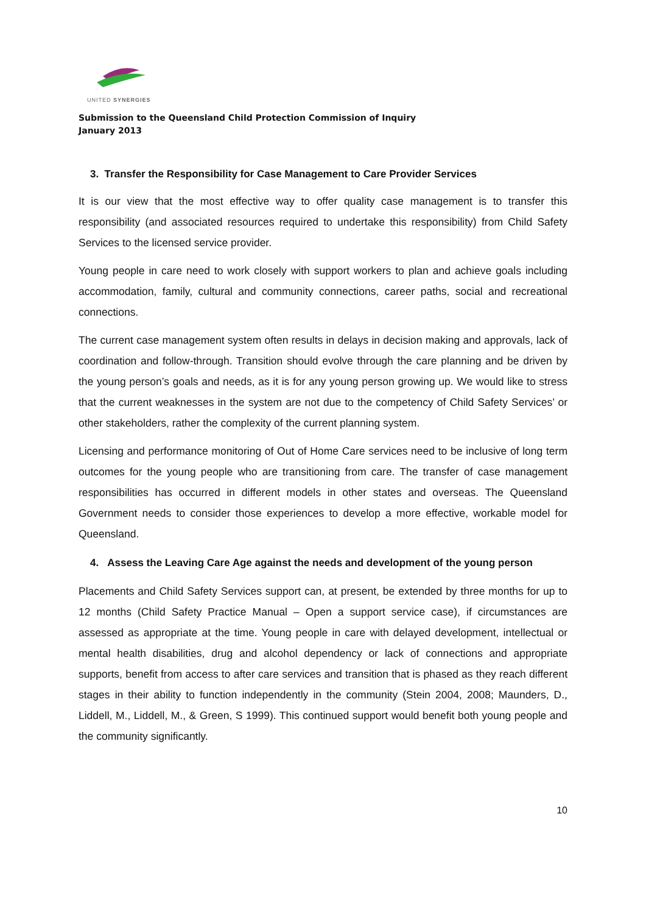UNITED SYNERGIES
Submission to the Queensland Child Protection Commission of Inquiry
January 2013
3. Transfer the Responsibility for Case Management to Care Provider Services
It is our view that the most effective way to offer quality case management is to transfer this responsibility (and associated resources required to undertake this responsibility) from Child Safety Services to the licensed service provider.
Young people in care need to work closely with support workers to plan and achieve goals including accommodation, family, cultural and community connections, career paths, social and recreational connections.
The current case management system often results in delays in decision making and approvals, lack of coordination and follow-through. Transition should evolve through the care planning and be driven by the young person’s goals and needs, as it is for any young person growing up. We would like to stress that the current weaknesses in the system are not due to the competency of Child Safety Services’ or other stakeholders, rather the complexity of the current planning system.
Licensing and performance monitoring of Out of Home Care services need to be inclusive of long term outcomes for the young people who are transitioning from care. The transfer of case management responsibilities has occurred in different models in other states and overseas. The Queensland Government needs to consider those experiences to develop a more effective, workable model for Queensland.
4. Assess the Leaving Care Age against the needs and development of the young person
Placements and Child Safety Services support can, at present, be extended by three months for up to 12 months (Child Safety Practice Manual – Open a support service case), if circumstances are assessed as appropriate at the time. Young people in care with delayed development, intellectual or mental health disabilities, drug and alcohol dependency or lack of connections and appropriate supports, benefit from access to after care services and transition that is phased as they reach different stages in their ability to function independently in the community (Stein 2004, 2008; Maunders, D., Liddell, M., Liddell, M., & Green, S 1999). This continued support would benefit both young people and the community significantly.
10